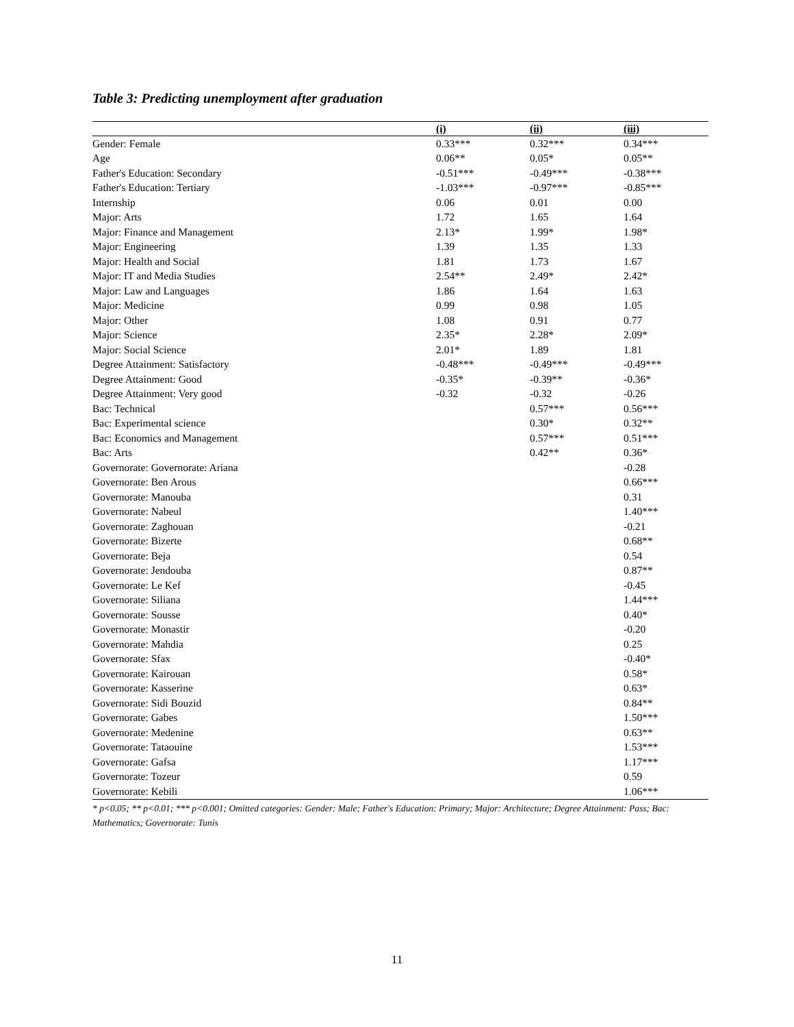Table 3: Predicting unemployment after graduation
| | (i) | (ii) | (iii) |
| --- | --- | --- | --- |
| Gender: Female | 0.33*** | 0.32*** | 0.34*** |
| Age | 0.06** | 0.05* | 0.05** |
| Father's Education: Secondary | -0.51*** | -0.49*** | -0.38*** |
| Father's Education: Tertiary | -1.03*** | -0.97*** | -0.85*** |
| Internship | 0.06 | 0.01 | 0.00 |
| Major: Arts | 1.72 | 1.65 | 1.64 |
| Major: Finance and Management | 2.13* | 1.99* | 1.98* |
| Major: Engineering | 1.39 | 1.35 | 1.33 |
| Major: Health and Social | 1.81 | 1.73 | 1.67 |
| Major: IT and Media Studies | 2.54** | 2.49* | 2.42* |
| Major: Law and Languages | 1.86 | 1.64 | 1.63 |
| Major: Medicine | 0.99 | 0.98 | 1.05 |
| Major: Other | 1.08 | 0.91 | 0.77 |
| Major: Science | 2.35* | 2.28* | 2.09* |
| Major: Social Science | 2.01* | 1.89 | 1.81 |
| Degree Attainment: Satisfactory | -0.48*** | -0.49*** | -0.49*** |
| Degree Attainment: Good | -0.35* | -0.39** | -0.36* |
| Degree Attainment: Very good | -0.32 | -0.32 | -0.26 |
| Bac: Technical | | 0.57*** | 0.56*** |
| Bac: Experimental science | | 0.30* | 0.32** |
| Bac: Economics and Management | | 0.57*** | 0.51*** |
| Bac: Arts | | 0.42** | 0.36* |
| Governorate: Governorate: Ariana | | | -0.28 |
| Governorate: Ben Arous | | | 0.66*** |
| Governorate: Manouba | | | 0.31 |
| Governorate: Nabeul | | | 1.40*** |
| Governorate: Zaghouan | | | -0.21 |
| Governorate: Bizerte | | | 0.68** |
| Governorate: Beja | | | 0.54 |
| Governorate: Jendouba | | | 0.87** |
| Governorate: Le Kef | | | -0.45 |
| Governorate: Siliana | | | 1.44*** |
| Governorate: Sousse | | | 0.40* |
| Governorate: Monastir | | | -0.20 |
| Governorate: Mahdia | | | 0.25 |
| Governorate: Sfax | | | -0.40* |
| Governorate: Kairouan | | | 0.58* |
| Governorate: Kasserine | | | 0.63* |
| Governorate: Sidi Bouzid | | | 0.84** |
| Governorate: Gabes | | | 1.50*** |
| Governorate: Medenine | | | 0.63** |
| Governorate: Tataouine | | | 1.53*** |
| Governorate: Gafsa | | | 1.17*** |
| Governorate: Tozeur | | | 0.59 |
| Governorate: Kebili | | | 1.06*** |
* p<0.05; ** p<0.01; *** p<0.001; Omitted categories: Gender: Male; Father's Education: Primary; Major: Architecture; Degree Attainment: Pass; Bac: Mathematics; Governorate: Tunis
11